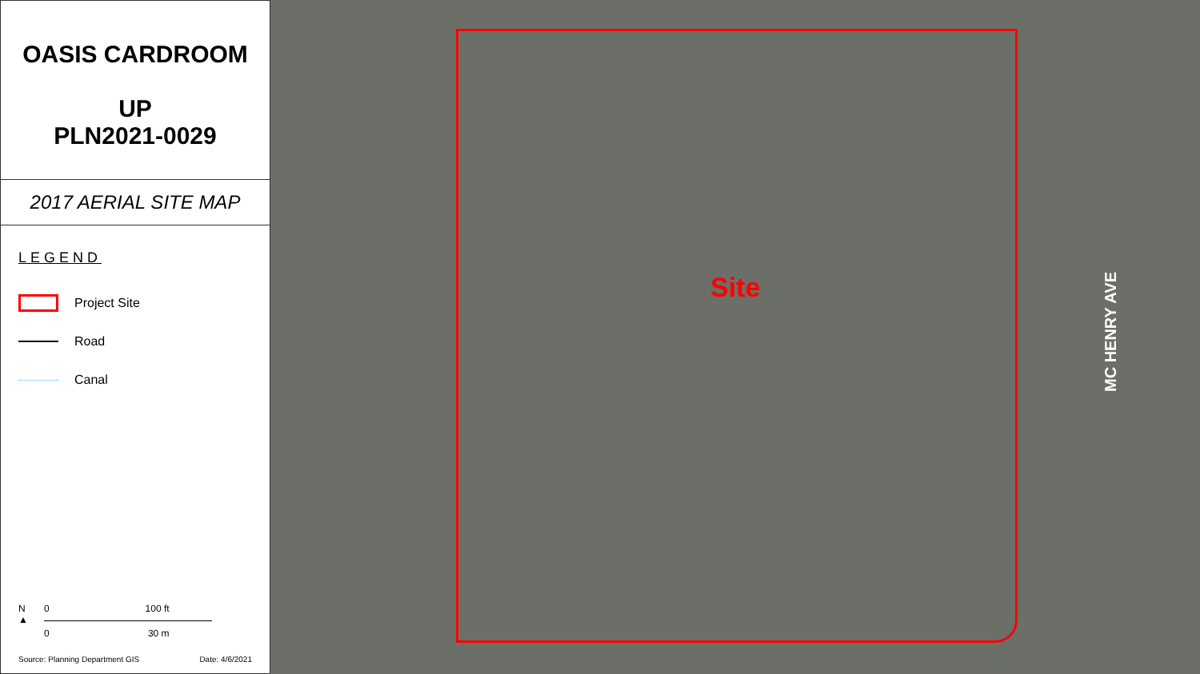OASIS CARDROOM
UP
PLN2021-0029
2017 AERIAL SITE MAP
LEGEND
Project Site
Road
Canal
N
▲
0 100 ft
0 30 m
Source: Planning Department GIS Date: 4/6/2021
Site
MC HENRY AVE